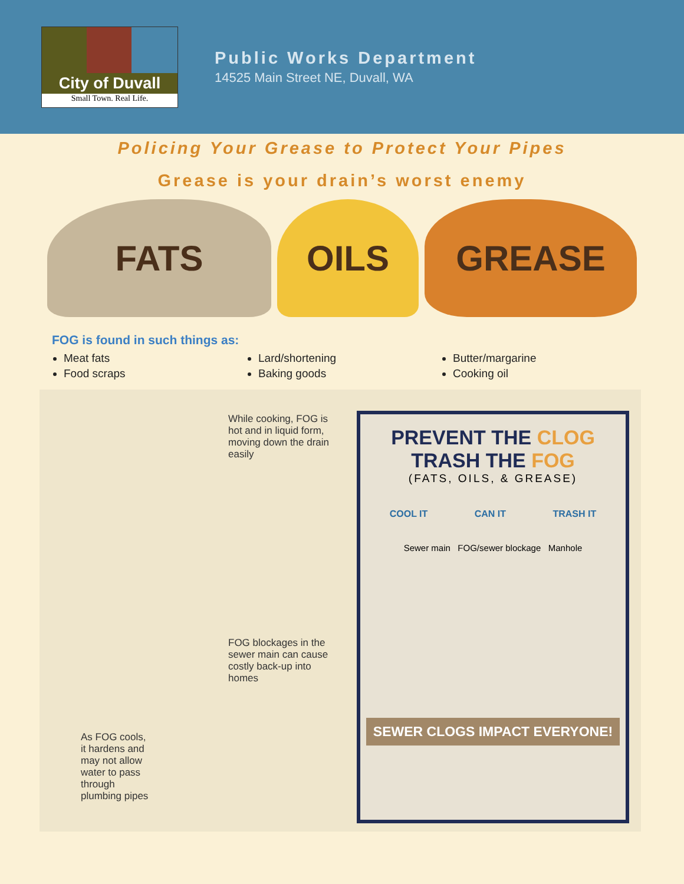City of Duvall
Small Town. Real Life.
Public Works Department
14525 Main Street NE, Duvall, WA
Policing Your Grease to Protect Your Pipes
Grease is your drain’s worst enemy
FATS OILS GREASE
FOG is found in such things as:
Meat fats
Lard/shortening
Butter/margarine
Food scraps
Baking goods
Cooking oil
While cooking, FOG is hot and in liquid form, moving down the drain easily
FOG blockages in the sewer main can cause costly back-up into homes
As FOG cools, it hardens and may not allow water to pass through plumbing pipes
PREVENT THE CLOG
TRASH THE FOG
(FATS, OILS, & GREASE)
COOL IT CAN IT TRASH IT
Sewer main FOG/sewer blockage Manhole
SEWER CLOGS IMPACT EVERYONE!